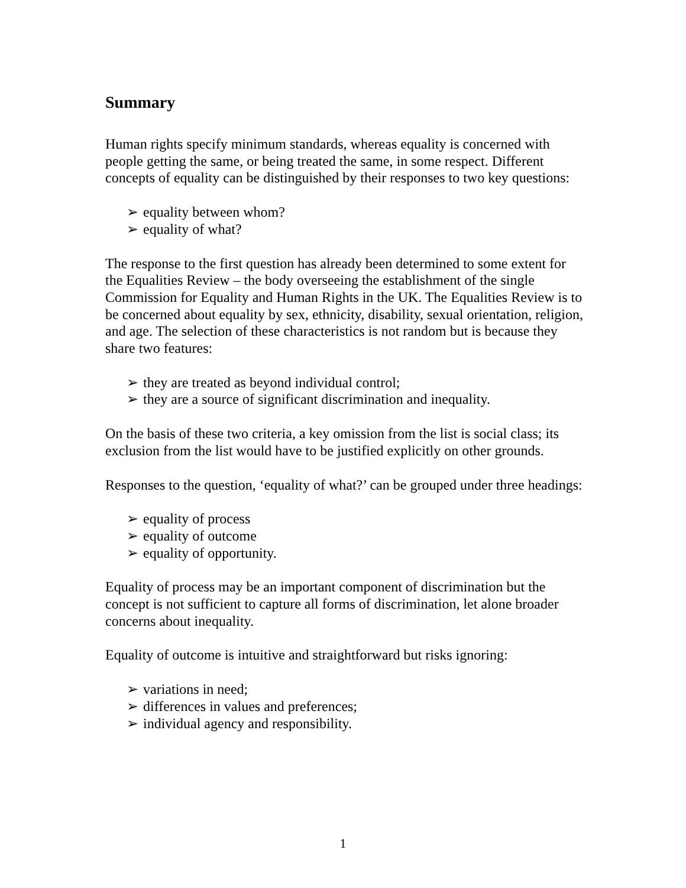Summary
Human rights specify minimum standards, whereas equality is concerned with people getting the same, or being treated the same, in some respect. Different concepts of equality can be distinguished by their responses to two key questions:
➢ equality between whom?
➢ equality of what?
The response to the first question has already been determined to some extent for the Equalities Review – the body overseeing the establishment of the single Commission for Equality and Human Rights in the UK. The Equalities Review is to be concerned about equality by sex, ethnicity, disability, sexual orientation, religion, and age. The selection of these characteristics is not random but is because they share two features:
➢ they are treated as beyond individual control;
➢ they are a source of significant discrimination and inequality.
On the basis of these two criteria, a key omission from the list is social class; its exclusion from the list would have to be justified explicitly on other grounds.
Responses to the question, ‘equality of what?’ can be grouped under three headings:
➢ equality of process
➢ equality of outcome
➢ equality of opportunity.
Equality of process may be an important component of discrimination but the concept is not sufficient to capture all forms of discrimination, let alone broader concerns about inequality.
Equality of outcome is intuitive and straightforward but risks ignoring:
➢ variations in need;
➢ differences in values and preferences;
➢ individual agency and responsibility.
1